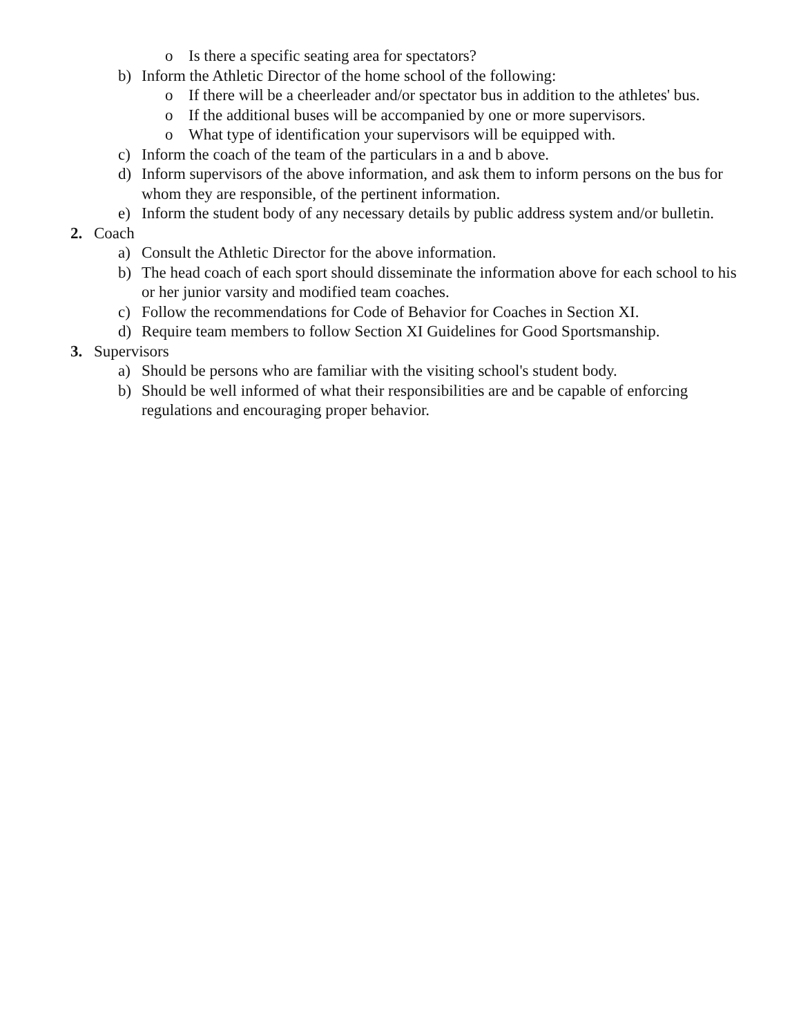o Is there a specific seating area for spectators?
b) Inform the Athletic Director of the home school of the following:
o If there will be a cheerleader and/or spectator bus in addition to the athletes' bus.
o If the additional buses will be accompanied by one or more supervisors.
o What type of identification your supervisors will be equipped with.
c) Inform the coach of the team of the particulars in a and b above.
d) Inform supervisors of the above information, and ask them to inform persons on the bus for whom they are responsible, of the pertinent information.
e) Inform the student body of any necessary details by public address system and/or bulletin.
2. Coach
a) Consult the Athletic Director for the above information.
b) The head coach of each sport should disseminate the information above for each school to his or her junior varsity and modified team coaches.
c) Follow the recommendations for Code of Behavior for Coaches in Section XI.
d) Require team members to follow Section XI Guidelines for Good Sportsmanship.
3. Supervisors
a) Should be persons who are familiar with the visiting school's student body.
b) Should be well informed of what their responsibilities are and be capable of enforcing regulations and encouraging proper behavior.